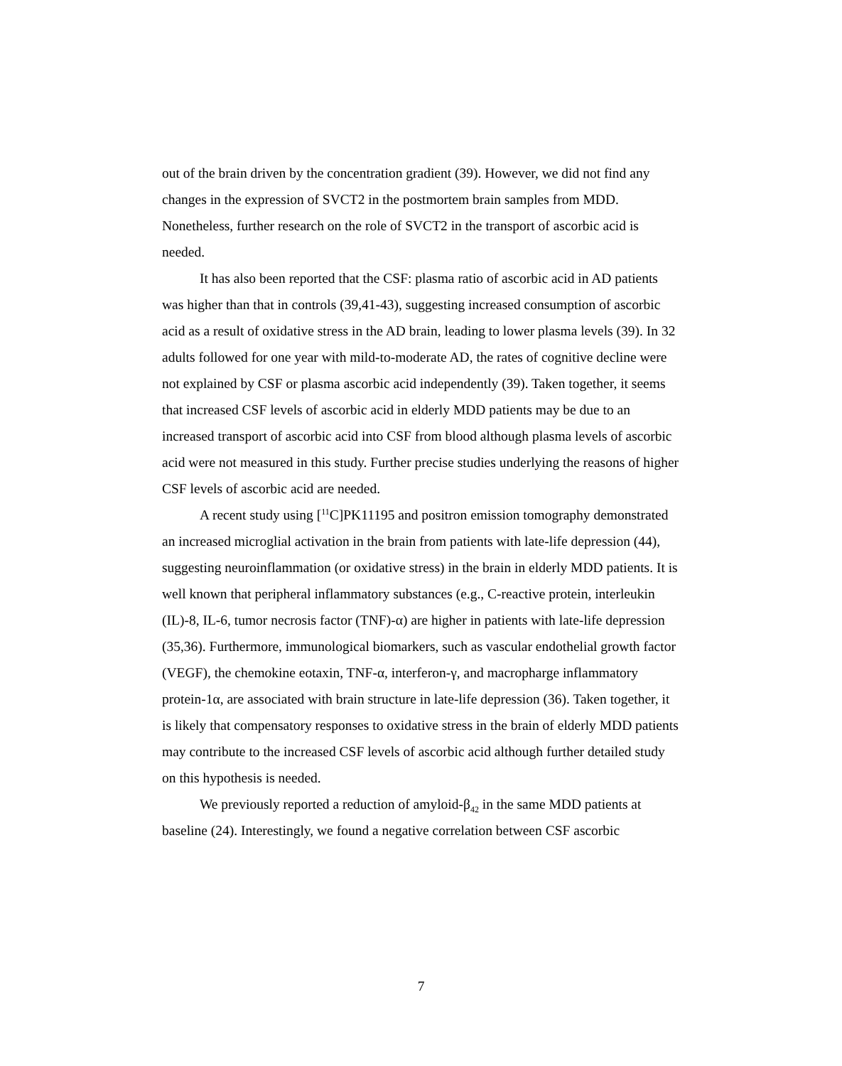out of the brain driven by the concentration gradient (39). However, we did not find any changes in the expression of SVCT2 in the postmortem brain samples from MDD. Nonetheless, further research on the role of SVCT2 in the transport of ascorbic acid is needed.
It has also been reported that the CSF: plasma ratio of ascorbic acid in AD patients was higher than that in controls (39,41-43), suggesting increased consumption of ascorbic acid as a result of oxidative stress in the AD brain, leading to lower plasma levels (39). In 32 adults followed for one year with mild-to-moderate AD, the rates of cognitive decline were not explained by CSF or plasma ascorbic acid independently (39). Taken together, it seems that increased CSF levels of ascorbic acid in elderly MDD patients may be due to an increased transport of ascorbic acid into CSF from blood although plasma levels of ascorbic acid were not measured in this study. Further precise studies underlying the reasons of higher CSF levels of ascorbic acid are needed.
A recent study using [<sup>11</sup>C]PK11195 and positron emission tomography demonstrated an increased microglial activation in the brain from patients with late-life depression (44), suggesting neuroinflammation (or oxidative stress) in the brain in elderly MDD patients. It is well known that peripheral inflammatory substances (e.g., C-reactive protein, interleukin (IL)-8, IL-6, tumor necrosis factor (TNF)-α) are higher in patients with late-life depression (35,36). Furthermore, immunological biomarkers, such as vascular endothelial growth factor (VEGF), the chemokine eotaxin, TNF-α, interferon-γ, and macropharge inflammatory protein-1α, are associated with brain structure in late-life depression (36). Taken together, it is likely that compensatory responses to oxidative stress in the brain of elderly MDD patients may contribute to the increased CSF levels of ascorbic acid although further detailed study on this hypothesis is needed.
We previously reported a reduction of amyloid-β<sub>42</sub> in the same MDD patients at baseline (24). Interestingly, we found a negative correlation between CSF ascorbic
7